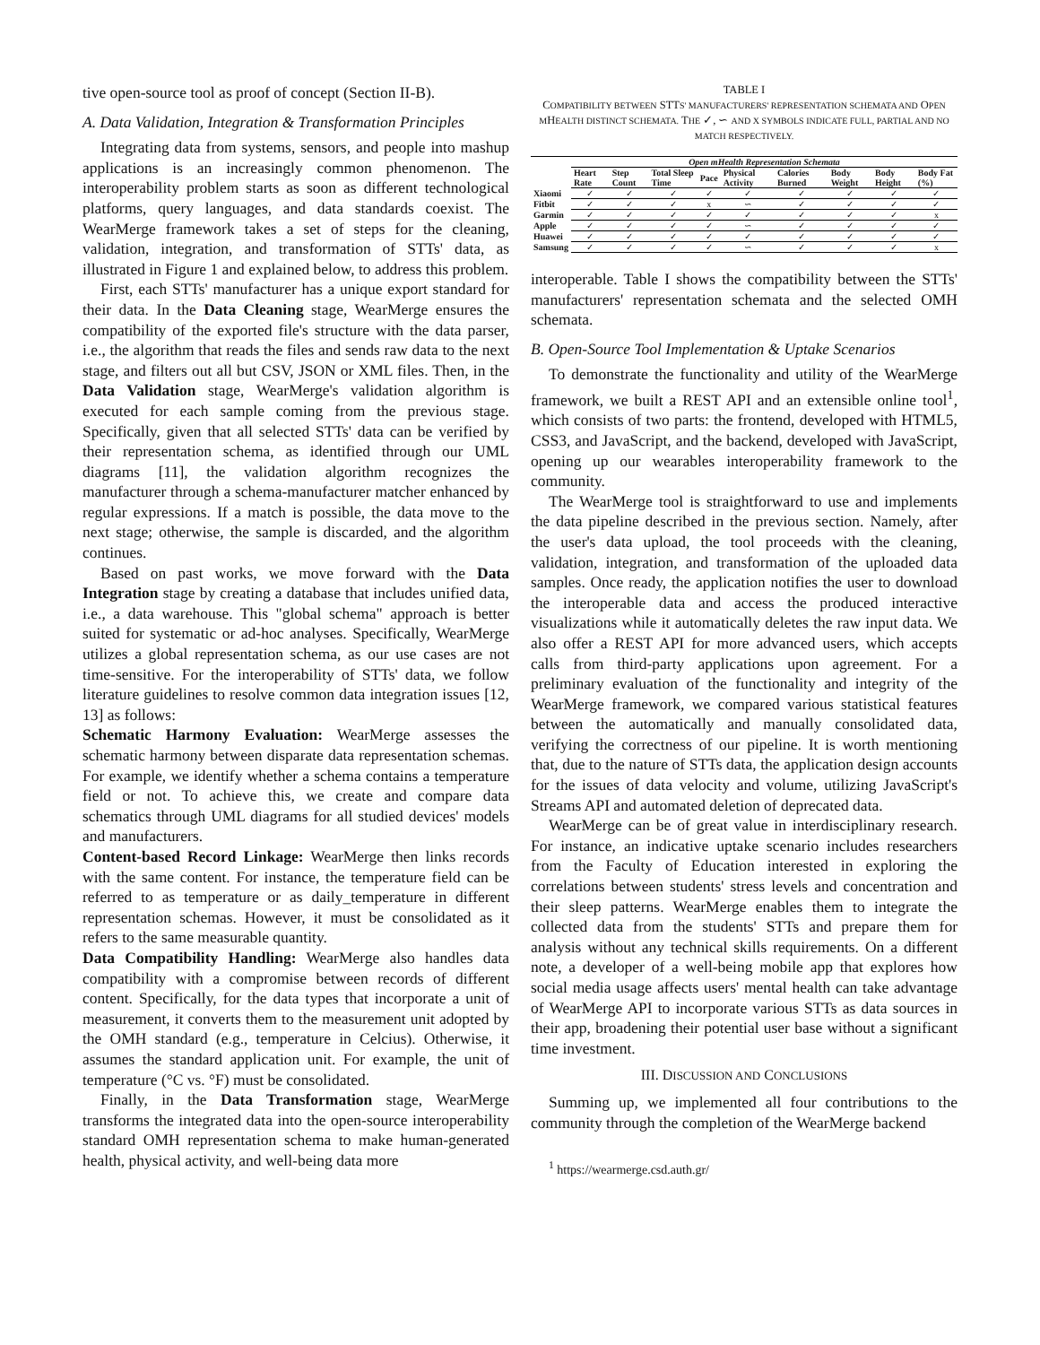tive open-source tool as proof of concept (Section II-B).
A. Data Validation, Integration & Transformation Principles
Integrating data from systems, sensors, and people into mashup applications is an increasingly common phenomenon. The interoperability problem starts as soon as different technological platforms, query languages, and data standards coexist. The WearMerge framework takes a set of steps for the cleaning, validation, integration, and transformation of STTs' data, as illustrated in Figure 1 and explained below, to address this problem.
First, each STTs' manufacturer has a unique export standard for their data. In the Data Cleaning stage, WearMerge ensures the compatibility of the exported file's structure with the data parser, i.e., the algorithm that reads the files and sends raw data to the next stage, and filters out all but CSV, JSON or XML files. Then, in the Data Validation stage, WearMerge's validation algorithm is executed for each sample coming from the previous stage. Specifically, given that all selected STTs' data can be verified by their representation schema, as identified through our UML diagrams [11], the validation algorithm recognizes the manufacturer through a schema-manufacturer matcher enhanced by regular expressions. If a match is possible, the data move to the next stage; otherwise, the sample is discarded, and the algorithm continues.
Based on past works, we move forward with the Data Integration stage by creating a database that includes unified data, i.e., a data warehouse. This "global schema" approach is better suited for systematic or ad-hoc analyses. Specifically, WearMerge utilizes a global representation schema, as our use cases are not time-sensitive. For the interoperability of STTs' data, we follow literature guidelines to resolve common data integration issues [12, 13] as follows:
Schematic Harmony Evaluation: WearMerge assesses the schematic harmony between disparate data representation schemas. For example, we identify whether a schema contains a temperature field or not. To achieve this, we create and compare data schematics through UML diagrams for all studied devices' models and manufacturers.
Content-based Record Linkage: WearMerge then links records with the same content. For instance, the temperature field can be referred to as temperature or as daily_temperature in different representation schemas. However, it must be consolidated as it refers to the same measurable quantity.
Data Compatibility Handling: WearMerge also handles data compatibility with a compromise between records of different content. Specifically, for the data types that incorporate a unit of measurement, it converts them to the measurement unit adopted by the OMH standard (e.g., temperature in Celcius). Otherwise, it assumes the standard application unit. For example, the unit of temperature (°C vs. °F) must be consolidated.
Finally, in the Data Transformation stage, WearMerge transforms the integrated data into the open-source interoperability standard OMH representation schema to make human-generated health, physical activity, and well-being data more
TABLE I
COMPATIBILITY BETWEEN STTS' MANUFACTURERS' REPRESENTATION SCHEMATA AND OPEN MHEALTH DISTINCT SCHEMATA. THE ✓, ∽ AND X SYMBOLS INDICATE FULL, PARTIAL AND NO MATCH RESPECTIVELY.
| | Open mHealth Representation Schemata | | | | | | | | |
| | Heart Rate | Step Count | Total Sleep Time | Pace | Physical Activity | Calories Burned | Body Weight | Body Height | Body Fat (%) |
| Xiaomi | ✓ | ✓ | ✓ | ✓ | ✓ | ✓ | ✓ | ✓ | ✓ |
| Fitbit | ✓ | ✓ | ✓ | x | ∽ | ✓ | ✓ | ✓ | ✓ |
| Garmin | ✓ | ✓ | ✓ | ✓ | ✓ | ✓ | ✓ | ✓ | x |
| Apple | ✓ | ✓ | ✓ | ✓ | ∽ | ✓ | ✓ | ✓ | ✓ |
| Huawei | ✓ | ✓ | ✓ | ✓ | ✓ | ✓ | ✓ | ✓ | ✓ |
| Samsung | ✓ | ✓ | ✓ | ✓ | ∽ | ✓ | ✓ | ✓ | x |
interoperable. Table I shows the compatibility between the STTs' manufacturers' representation schemata and the selected OMH schemata.
B. Open-Source Tool Implementation & Uptake Scenarios
To demonstrate the functionality and utility of the WearMerge framework, we built a REST API and an extensible online tool<sup>1</sup>, which consists of two parts: the frontend, developed with HTML5, CSS3, and JavaScript, and the backend, developed with JavaScript, opening up our wearables interoperability framework to the community.
The WearMerge tool is straightforward to use and implements the data pipeline described in the previous section. Namely, after the user's data upload, the tool proceeds with the cleaning, validation, integration, and transformation of the uploaded data samples. Once ready, the application notifies the user to download the interoperable data and access the produced interactive visualizations while it automatically deletes the raw input data. We also offer a REST API for more advanced users, which accepts calls from third-party applications upon agreement. For a preliminary evaluation of the functionality and integrity of the WearMerge framework, we compared various statistical features between the automatically and manually consolidated data, verifying the correctness of our pipeline. It is worth mentioning that, due to the nature of STTs data, the application design accounts for the issues of data velocity and volume, utilizing JavaScript's Streams API and automated deletion of deprecated data.
WearMerge can be of great value in interdisciplinary research. For instance, an indicative uptake scenario includes researchers from the Faculty of Education interested in exploring the correlations between students' stress levels and concentration and their sleep patterns. WearMerge enables them to integrate the collected data from the students' STTs and prepare them for analysis without any technical skills requirements. On a different note, a developer of a well-being mobile app that explores how social media usage affects users' mental health can take advantage of WearMerge API to incorporate various STTs as data sources in their app, broadening their potential user base without a significant time investment.
III. DISCUSSION AND CONCLUSIONS
Summing up, we implemented all four contributions to the community through the completion of the WearMerge backend
<sup>1</sup> https://wearmerge.csd.auth.gr/